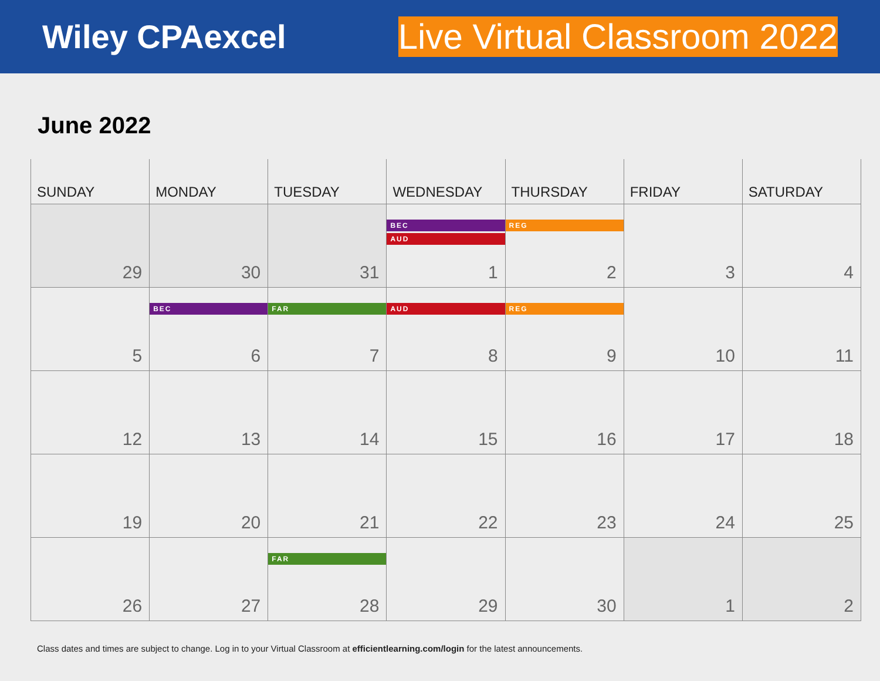Wiley CPAexcel Live Virtual Classroom 2022
June 2022
| SUNDAY | MONDAY | TUESDAY | WEDNESDAY | THURSDAY | FRIDAY | SATURDAY |
| --- | --- | --- | --- | --- | --- | --- |
| 29 | 30 | 31 | BEC AUD 1 | REG 2 | 3 | 4 |
| 5 | BEC 6 | FAR 7 | AUD 8 | REG 9 | 10 | 11 |
| 12 | 13 | 14 | 15 | 16 | 17 | 18 |
| 19 | 20 | 21 | 22 | 23 | 24 | 25 |
| 26 | 27 | FAR 28 | 29 | 30 | 1 | 2 |
Class dates and times are subject to change. Log in to your Virtual Classroom at efficientlearning.com/login for the latest announcements.